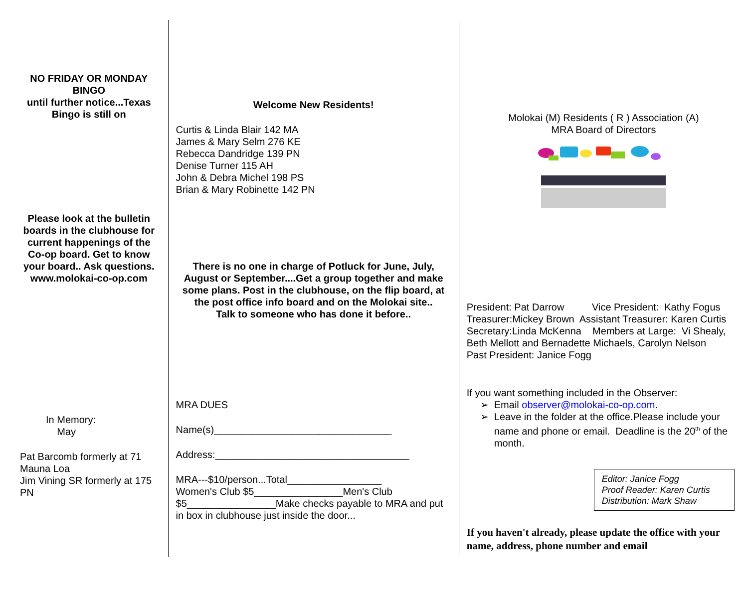NO FRIDAY OR MONDAY BINGO
until further notice...Texas Bingo is still on
Please look at the bulletin boards in the clubhouse for current happenings of the Co-op board. Get to know your board.. Ask questions.
www.molokai-co-op.com
In Memory:
May
Pat Barcomb formerly at 71 Mauna Loa
Jim Vining SR formerly at 175 PN
Welcome New Residents!
Curtis & Linda Blair 142 MA
James & Mary Selm 276 KE
Rebecca Dandridge 139 PN
Denise Turner 115 AH
John & Debra Michel 198 PS
Brian & Mary Robinette 142 PN
There is no one in charge of Potluck for June, July, August or September....Get a group together and make some plans. Post in the clubhouse, on the flip board, at the post office info board and on the Molokai site..
Talk to someone who has done it before..
MRA DUES
Name(s)________________________________
Address:___________________________________
MRA---$10/person...Total_________________
Women's Club $5________________Men's Club $5________________Make checks payable to MRA and put in box in clubhouse just inside the door...
Molokai (M) Residents ( R ) Association (A)
MRA Board of Directors
President: Pat Darrow Vice President: Kathy Fogus
Treasurer:Mickey Brown Assistant Treasurer: Karen Curtis
Secretary:Linda McKenna Members at Large: Vi Shealy, Beth Mellott and Bernadette Michaels, Carolyn Nelson
Past President: Janice Fogg
If you want something included in the Observer:
Email observer@molokai-co-op.com.
Leave in the folder at the office.Please include your name and phone or email. Deadline is the 20<sup>th</sup> of the month.
Editor: Janice Fogg
Proof Reader: Karen Curtis
Distribution: Mark Shaw
If you haven't already, please update the office with your name, address, phone number and email